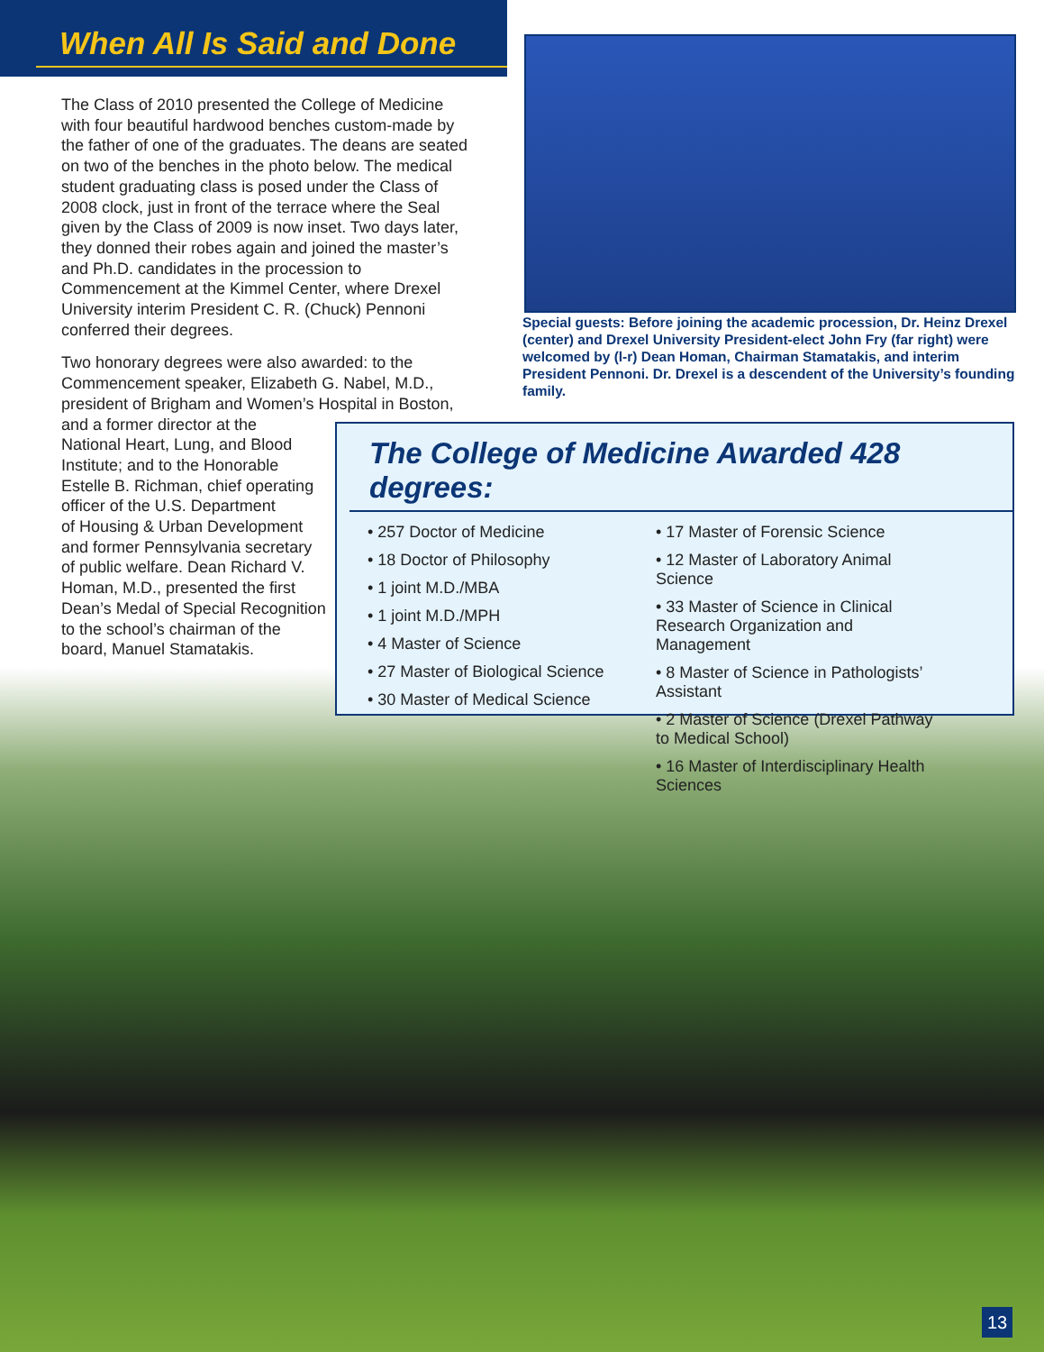When All Is Said and Done
The Class of 2010 presented the College of Medicine with four beautiful hardwood benches custom-made by the father of one of the graduates. The deans are seated on two of the benches in the photo below. The medical student graduating class is posed under the Class of 2008 clock, just in front of the terrace where the Seal given by the Class of 2009 is now inset. Two days later, they donned their robes again and joined the master’s and Ph.D. candidates in the procession to Commencement at the Kimmel Center, where Drexel University interim President C. R. (Chuck) Pennoni conferred their degrees.
Two honorary degrees were also awarded: to the Commencement speaker, Elizabeth G. Nabel, M.D., president of Brigham and Women’s Hospital in Boston, and a former director at the
National Heart, Lung, and Blood
Institute; and to the Honorable
Estelle B. Richman, chief operating
officer of the U.S. Department
of Housing & Urban Development
and former Pennsylvania secretary
of public welfare. Dean Richard V.
Homan, M.D., presented the first
Dean’s Medal of Special Recognition
to the school’s chairman of the
board, Manuel Stamatakis.
Special guests: Before joining the academic procession, Dr. Heinz Drexel (center) and Drexel University President-elect John Fry (far right) were welcomed by (l-r) Dean Homan, Chairman Stamatakis, and interim President Pennoni. Dr. Drexel is a descendent of the University’s founding family.
The College of Medicine Awarded 428 degrees:
• 257 Doctor of Medicine
• 18 Doctor of Philosophy
• 1 joint M.D./MBA
• 1 joint M.D./MPH
• 4 Master of Science
• 27 Master of Biological Science
• 30 Master of Medical Science
• 17 Master of Forensic Science
• 12 Master of Laboratory Animal Science
• 33 Master of Science in Clinical Research Organization and Management
• 8 Master of Science in Pathologists’ Assistant
• 2 Master of Science (Drexel Pathway to Medical School)
• 16 Master of Interdisciplinary Health Sciences
13